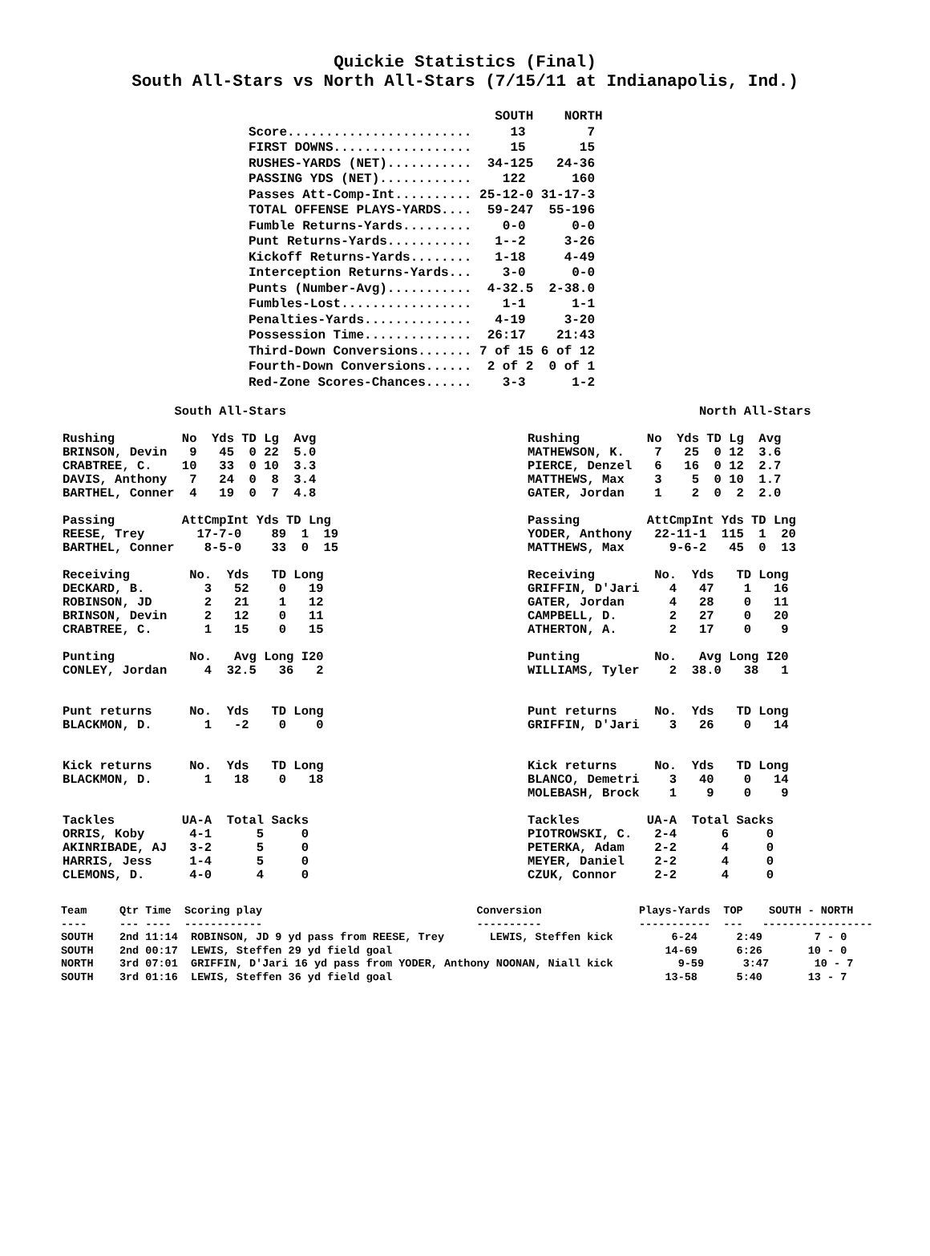Quickie Statistics (Final)
South All-Stars vs North All-Stars (7/15/11 at Indianapolis, Ind.)
                                SOUTH    NORTH
Score........................     13        7
FIRST DOWNS..................     15       15
RUSHES-YARDS (NET)...........  34-125   24-36
PASSING YDS (NET)............    122      160
Passes Att-Comp-Int.......... 25-12-0 31-17-3
TOTAL OFFENSE PLAYS-YARDS....  59-247  55-196
Fumble Returns-Yards.........    0-0      0-0
Punt Returns-Yards...........   1--2     3-26
Kickoff Returns-Yards........   1-18     4-49
Interception Returns-Yards...    3-0      0-0
Punts (Number-Avg)...........  4-32.5  2-38.0
Fumbles-Lost.................    1-1      1-1
Penalties-Yards..............   4-19     3-20
Possession Time..............  26:17    21:43
Third-Down Conversions....... 7 of 15 6 of 12
Fourth-Down Conversions......  2 of 2  0 of 1
Red-Zone Scores-Chances......    3-3      1-2
               South All-Stars

Rushing         No  Yds TD Lg  Avg
BRINSON, Devin   9   45  0 22  5.0
CRABTREE, C.    10   33  0 10  3.3
DAVIS, Anthony   7   24  0  8  3.4
BARTHEL, Conner  4   19  0  7  4.8

Passing         AttCmpInt Yds TD Lng
REESE, Trey       17-7-0    89  1  19
BARTHEL, Conner    8-5-0    33  0  15

Receiving        No.  Yds   TD Long
DECKARD, B.        3   52    0   19
ROBINSON, JD       2   21    1   12
BRINSON, Devin     2   12    0   11
CRABTREE, C.       1   15    0   15

Punting          No.   Avg Long I20
CONLEY, Jordan     4  32.5   36   2


Punt returns     No.  Yds   TD Long
BLACKMON, D.       1   -2    0    0


Kick returns     No.  Yds   TD Long
BLACKMON, D.       1   18    0   18


Tackles         UA-A  Total Sacks
ORRIS, Koby      4-1      5     0
AKINRIBADE, AJ   3-2      5     0
HARRIS, Jess     1-4      5     0
CLEMONS, D.      4-0      4     0
                       North All-Stars

Rushing         No  Yds TD Lg  Avg
MATHEWSON, K.    7   25  0 12  3.6
PIERCE, Denzel   6   16  0 12  2.7
MATTHEWS, Max    3    5  0 10  1.7
GATER, Jordan    1    2  0  2  2.0

Passing         AttCmpInt Yds TD Lng
YODER, Anthony   22-11-1  115  1  20
MATTHEWS, Max      9-6-2   45  0  13

Receiving        No.  Yds   TD Long
GRIFFIN, D'Jari    4   47    1   16
GATER, Jordan      4   28    0   11
CAMPBELL, D.       2   27    0   20
ATHERTON, A.       2   17    0    9

Punting          No.   Avg Long I20
WILLIAMS, Tyler    2  38.0   38   1


Punt returns     No.  Yds   TD Long
GRIFFIN, D'Jari    3   26    0   14


Kick returns     No.  Yds   TD Long
BLANCO, Demetri    3   40    0   14
MOLEBASH, Brock    1    9    0    9

Tackles         UA-A  Total Sacks
PIOTROWSKI, C.   2-4      6     0
PETERKA, Adam    2-2      4     0
MEYER, Daniel    2-2      4     0
CZUK, Connor     2-2      4     0
Team     Qtr Time  Scoring play                                 Conversion               Plays-Yards  TOP    SOUTH - NORTH
----     --- ----  ------------                                 ----------               -----------  ---   -----------------
SOUTH    2nd 11:14  ROBINSON, JD 9 yd pass from REESE, Trey       LEWIS, Steffen kick         6-24      2:49        7 - 0
SOUTH    2nd 00:17  LEWIS, Steffen 29 yd field goal                                          14-69      6:26       10 - 0
NORTH    3rd 07:01  GRIFFIN, D'Jari 16 yd pass from YODER, Anthony NOONAN, Niall kick          9-59      3:47       10 - 7
SOUTH    3rd 01:16  LEWIS, Steffen 36 yd field goal                                          13-58      5:40       13 - 7